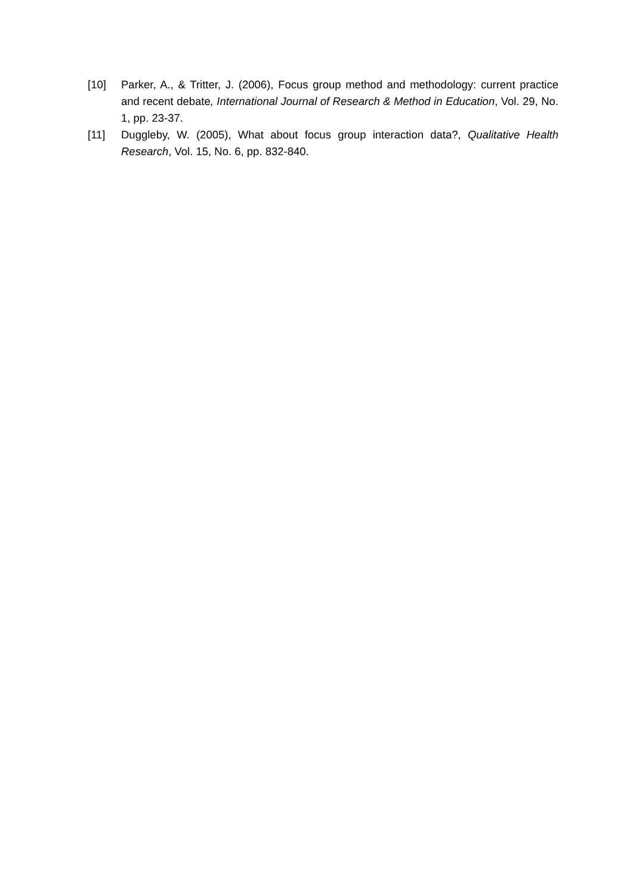[10] Parker, A., & Tritter, J. (2006), Focus group method and methodology: current practice and recent debate, International Journal of Research & Method in Education, Vol. 29, No. 1, pp. 23-37.
[11] Duggleby, W. (2005), What about focus group interaction data?, Qualitative Health Research, Vol. 15, No. 6, pp. 832-840.